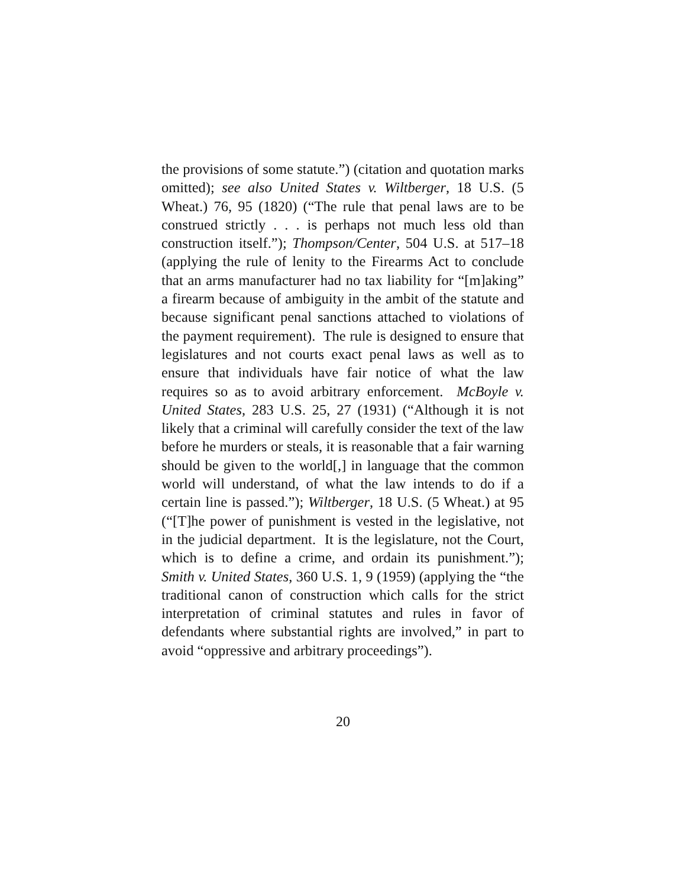the provisions of some statute.”) (citation and quotation marks omitted); see also United States v. Wiltberger, 18 U.S. (5 Wheat.) 76, 95 (1820) (“The rule that penal laws are to be construed strictly . . . is perhaps not much less old than construction itself.”); Thompson/Center, 504 U.S. at 517–18 (applying the rule of lenity to the Firearms Act to conclude that an arms manufacturer had no tax liability for “[m]aking” a firearm because of ambiguity in the ambit of the statute and because significant penal sanctions attached to violations of the payment requirement). The rule is designed to ensure that legislatures and not courts exact penal laws as well as to ensure that individuals have fair notice of what the law requires so as to avoid arbitrary enforcement. McBoyle v. United States, 283 U.S. 25, 27 (1931) (“Although it is not likely that a criminal will carefully consider the text of the law before he murders or steals, it is reasonable that a fair warning should be given to the world[,] in language that the common world will understand, of what the law intends to do if a certain line is passed.”); Wiltberger, 18 U.S. (5 Wheat.) at 95 (“[T]he power of punishment is vested in the legislative, not in the judicial department. It is the legislature, not the Court, which is to define a crime, and ordain its punishment.”); Smith v. United States, 360 U.S. 1, 9 (1959) (applying the “the traditional canon of construction which calls for the strict interpretation of criminal statutes and rules in favor of defendants where substantial rights are involved,” in part to avoid “oppressive and arbitrary proceedings”).
20